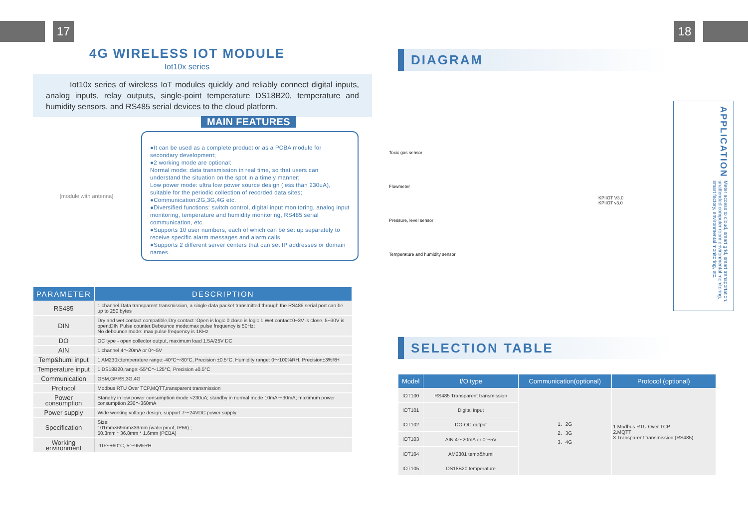17
4G WIRELESS IOT MODULE
Iot10x series
   Iot10x series of wireless IoT modules quickly and reliably connect digital inputs, analog inputs, relay outputs, single-point temperature DS18B20, temperature and humidity sensors, and RS485 serial devices to the cloud platform.
[module with antenna]
MAIN FEATURES
●It can be used as a complete product or as a PCBA module for secondary development;
●2 working mode are optional:
Normal mode: data transmission in real time, so that users can understand the situation on the spot in a timely manner;
Low power mode: ultra low power source design (less than 230uA), suitable for the periodic collection of recorded data sites;
●Communication:2G,3G,4G etc.
●Diversified functions: switch control, digital input monitoring, analog input monitoring, temperature and humidity monitoring, RS485 serial communication, etc.
●Supports 10 user numbers, each of which can be set up separately to receive specific alarm messages and alarm calls
●Supports 2 different server centers that can set IP addresses or domain names.
| PARAMETER | DESCRIPTION |
| --- | --- |
| RS485 | 1 channel,Data transparent transmission, a single data packet transmitted through the RS485 serial port can be up to 250 bytes |
| DIN | Dry and wet contact compatible,Dry contact :Open is logic 0,close is logic 1 Wet contact:0~3V is close, 5~30V is open;DIN Pulse counter,Debounce mode:max pulse frequency is 50Hz; No debounce mode: max pulse frequency is 1KHz |
| DO | OC type - open collector output, maximum load 1.5A/25V DC |
| AIN | 1 channel 4～20mA or 0～5V |
| Temp&humi input | 1 AM230x:temperature range:-40°C～80°C, Precision ±0.5°C, Humidity range: 0～100%RH, Precision±3%RH |
| Temperature input | 1 DS18B20,range:-55°C～125°C, Precision ±0.5°C |
| Communication | GSM,GPRS,3G,4G |
| Protocol | Modbus RTU Over TCP,MQTT,transparent transmission |
| Power consumption | Standby in low power consumption mode <230uA; standby in normal mode 10mA～30mA; maximum power consumption 230～360mA |
| Power supply | Wide working voltage design, support 7～24VDC power supply |
| Specification | Size: 101mm×69mm×39mm (waterproof, IP66) ; 50.3mm * 36.8mm * 1.6mm (PCBA) |
| Working environment | -10～+60°C, 5～95%RH |
18
DIAGRAM
Toxic gas sensor
Flowmeter
Pressure, level sensor
Temperature and humidity sensor
KPIIOT V3.0
KPIIOT v3.0
APPLICATION Meter access to cloud, smart grid, smart transportation, unattended computer room environmental monitoring, smart factory, environmental monitoring, etc.
SELECTION TABLE
| Model | I/O type | Communication(optional) | Protocol (optional) |
| --- | --- | --- | --- |
| IOT100 | RS485 Transparent transmission | 1、2G 2、3G 3、4G | 1.Modbus RTU Over TCP 2.MQTT 3.Transparent transmission (RS485) |
| IOT101 | Digital input | | |
| IOT102 | DO-OC output | | |
| IOT103 | AIN 4～20mA or 0～5V | | |
| IOT104 | AM2301 temp&humi | | |
| IOT105 | DS18B20 temperature | | |